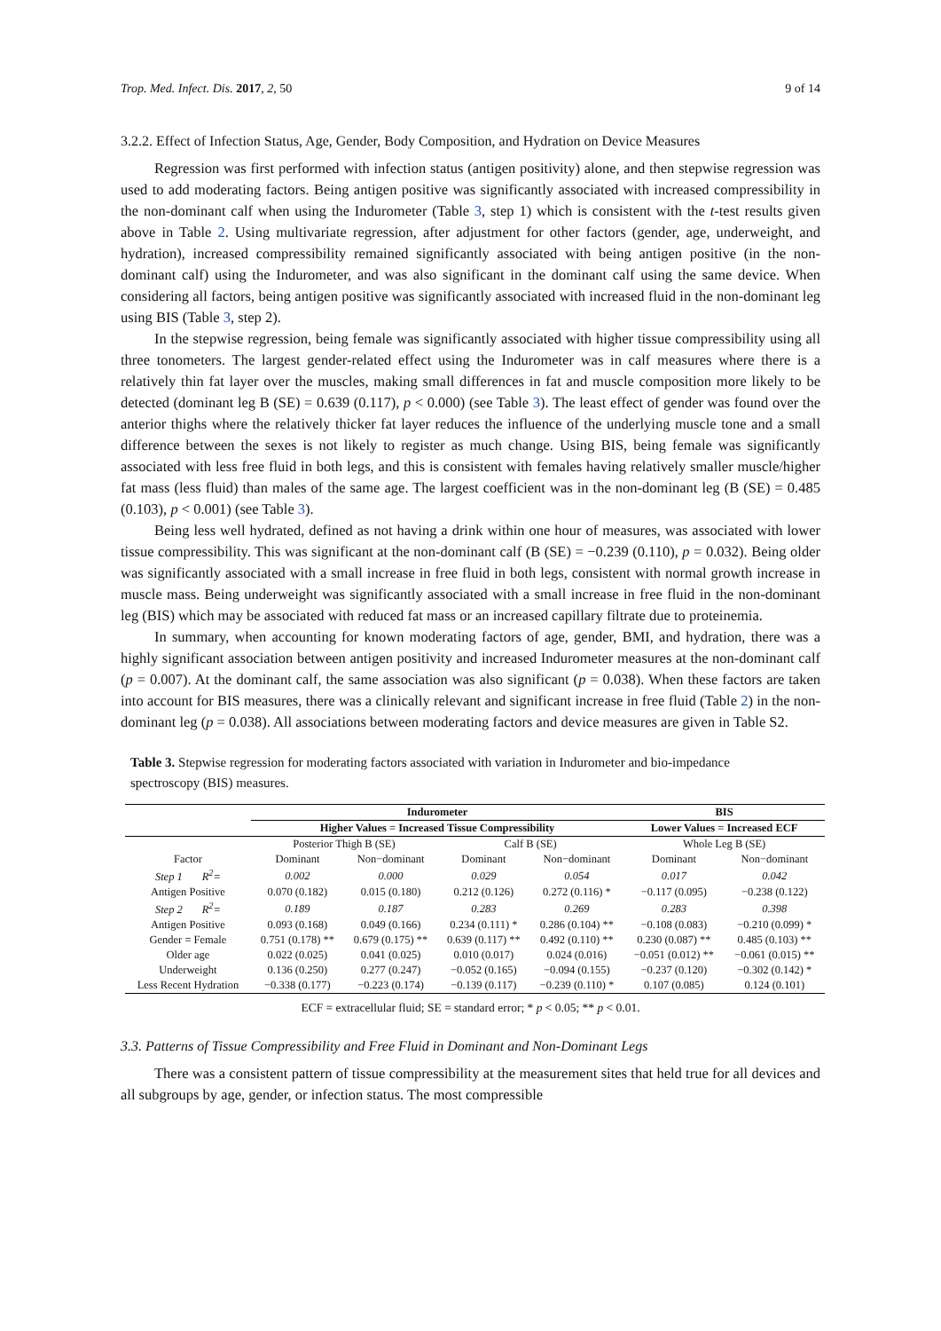Trop. Med. Infect. Dis. 2017, 2, 50 9 of 14
3.2.2. Effect of Infection Status, Age, Gender, Body Composition, and Hydration on Device Measures
Regression was first performed with infection status (antigen positivity) alone, and then stepwise regression was used to add moderating factors. Being antigen positive was significantly associated with increased compressibility in the non-dominant calf when using the Indurometer (Table 3, step 1) which is consistent with the t-test results given above in Table 2. Using multivariate regression, after adjustment for other factors (gender, age, underweight, and hydration), increased compressibility remained significantly associated with being antigen positive (in the non-dominant calf) using the Indurometer, and was also significant in the dominant calf using the same device. When considering all factors, being antigen positive was significantly associated with increased fluid in the non-dominant leg using BIS (Table 3, step 2).
In the stepwise regression, being female was significantly associated with higher tissue compressibility using all three tonometers. The largest gender-related effect using the Indurometer was in calf measures where there is a relatively thin fat layer over the muscles, making small differences in fat and muscle composition more likely to be detected (dominant leg B (SE) = 0.639 (0.117), p < 0.000) (see Table 3). The least effect of gender was found over the anterior thighs where the relatively thicker fat layer reduces the influence of the underlying muscle tone and a small difference between the sexes is not likely to register as much change. Using BIS, being female was significantly associated with less free fluid in both legs, and this is consistent with females having relatively smaller muscle/higher fat mass (less fluid) than males of the same age. The largest coefficient was in the non-dominant leg (B (SE) = 0.485 (0.103), p < 0.001) (see Table 3).
Being less well hydrated, defined as not having a drink within one hour of measures, was associated with lower tissue compressibility. This was significant at the non-dominant calf (B (SE) = −0.239 (0.110), p = 0.032). Being older was significantly associated with a small increase in free fluid in both legs, consistent with normal growth increase in muscle mass. Being underweight was significantly associated with a small increase in free fluid in the non-dominant leg (BIS) which may be associated with reduced fat mass or an increased capillary filtrate due to proteinemia.
In summary, when accounting for known moderating factors of age, gender, BMI, and hydration, there was a highly significant association between antigen positivity and increased Indurometer measures at the non-dominant calf (p = 0.007). At the dominant calf, the same association was also significant (p = 0.038). When these factors are taken into account for BIS measures, there was a clinically relevant and significant increase in free fluid (Table 2) in the non-dominant leg (p = 0.038). All associations between moderating factors and device measures are given in Table S2.
Table 3. Stepwise regression for moderating factors associated with variation in Indurometer and bio-impedance spectroscopy (BIS) measures.
| | Indurometer | | | | BIS | |
| --- | --- | --- | --- | --- | --- | --- |
| | Higher Values = Increased Tissue Compressibility | | | | Lower Values = Increased ECF | |
| | Posterior Thigh B (SE) | | Calf B (SE) | | Whole Leg B (SE) | |
| Factor | Dominant | Non−dominant | Dominant | Non−dominant | Dominant | Non−dominant |
| Step 1 R<sup>2</sup>= | 0.002 | 0.000 | 0.029 | 0.054 | 0.017 | 0.042 |
| Antigen Positive | 0.070 (0.182) | 0.015 (0.180) | 0.212 (0.126) | 0.272 (0.116) * | −0.117 (0.095) | −0.238 (0.122) |
| Step 2 R<sup>2</sup>= | 0.189 | 0.187 | 0.283 | 0.269 | 0.283 | 0.398 |
| Antigen Positive | 0.093 (0.168) | 0.049 (0.166) | 0.234 (0.111) * | 0.286 (0.104) ** | −0.108 (0.083) | −0.210 (0.099) * |
| Gender = Female | 0.751 (0.178) ** | 0.679 (0.175) ** | 0.639 (0.117) ** | 0.492 (0.110) ** | 0.230 (0.087) ** | 0.485 (0.103) ** |
| Older age | 0.022 (0.025) | 0.041 (0.025) | 0.010 (0.017) | 0.024 (0.016) | −0.051 (0.012) ** | −0.061 (0.015) ** |
| Underweight | 0.136 (0.250) | 0.277 (0.247) | −0.052 (0.165) | −0.094 (0.155) | −0.237 (0.120) | −0.302 (0.142) * |
| Less Recent Hydration | −0.338 (0.177) | −0.223 (0.174) | −0.139 (0.117) | −0.239 (0.110) * | 0.107 (0.085) | 0.124 (0.101) |
ECF = extracellular fluid; SE = standard error; * p < 0.05; ** p < 0.01.
3.3. Patterns of Tissue Compressibility and Free Fluid in Dominant and Non-Dominant Legs
There was a consistent pattern of tissue compressibility at the measurement sites that held true for all devices and all subgroups by age, gender, or infection status. The most compressible